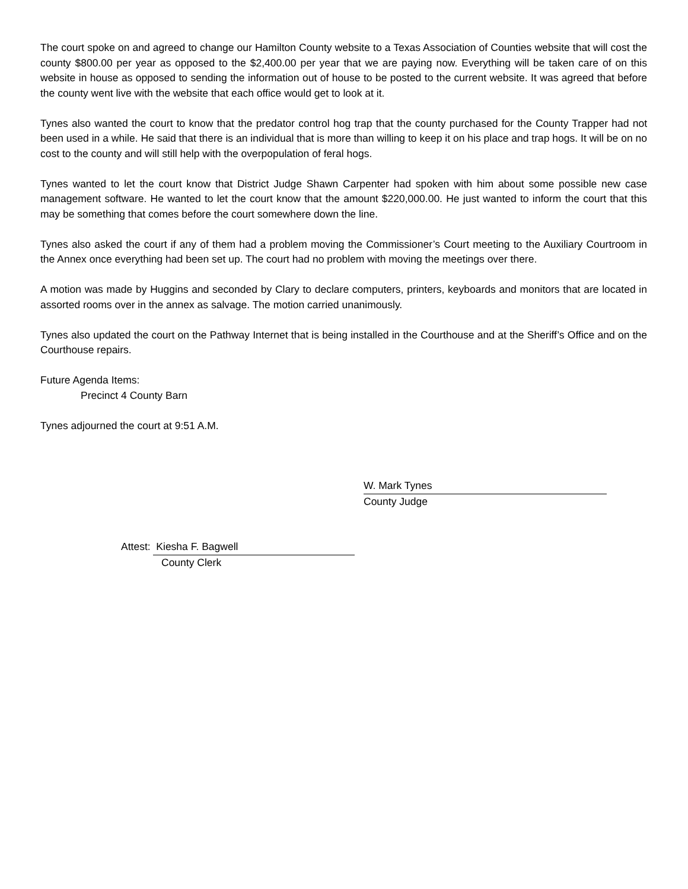The court spoke on and agreed to change our Hamilton County website to a Texas Association of Counties website that will cost the county $800.00 per year as opposed to the $2,400.00 per year that we are paying now. Everything will be taken care of on this website in house as opposed to sending the information out of house to be posted to the current website. It was agreed that before the county went live with the website that each office would get to look at it.
Tynes also wanted the court to know that the predator control hog trap that the county purchased for the County Trapper had not been used in a while. He said that there is an individual that is more than willing to keep it on his place and trap hogs. It will be on no cost to the county and will still help with the overpopulation of feral hogs.
Tynes wanted to let the court know that District Judge Shawn Carpenter had spoken with him about some possible new case management software. He wanted to let the court know that the amount $220,000.00. He just wanted to inform the court that this may be something that comes before the court somewhere down the line.
Tynes also asked the court if any of them had a problem moving the Commissioner’s Court meeting to the Auxiliary Courtroom in the Annex once everything had been set up. The court had no problem with moving the meetings over there.
A motion was made by Huggins and seconded by Clary to declare computers, printers, keyboards and monitors that are located in assorted rooms over in the annex as salvage. The motion carried unanimously.
Tynes also updated the court on the Pathway Internet that is being installed in the Courthouse and at the Sheriff’s Office and on the Courthouse repairs.
Future Agenda Items:
Precinct 4 County Barn
Tynes adjourned the court at 9:51 A.M.
W. Mark Tynes
County Judge
Attest: Kiesha F. Bagwell
County Clerk